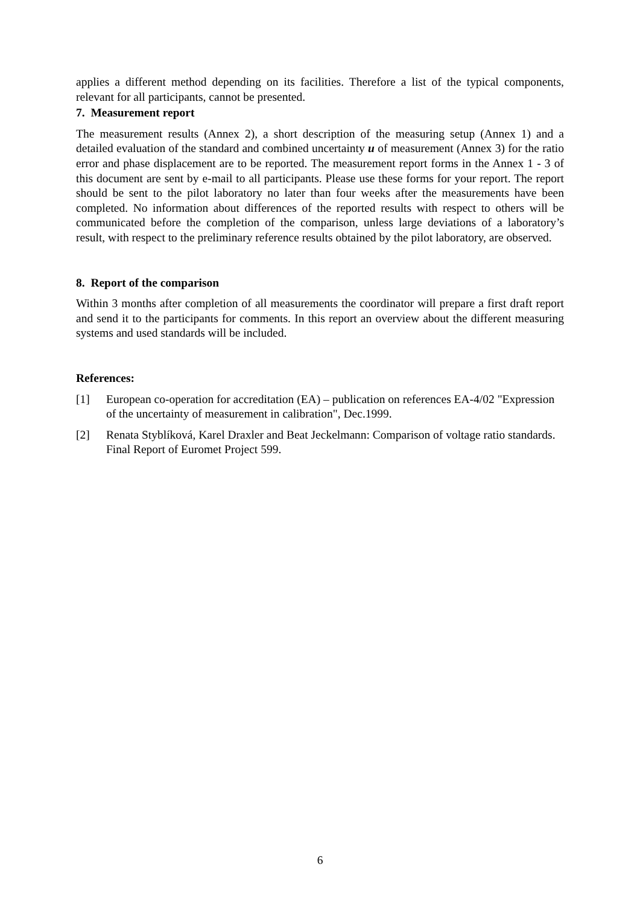applies a different method depending on its facilities. Therefore a list of the typical components, relevant for all participants, cannot be presented.
7. Measurement report
The measurement results (Annex 2), a short description of the measuring setup (Annex 1) and a detailed evaluation of the standard and combined uncertainty u of measurement (Annex 3) for the ratio error and phase displacement are to be reported. The measurement report forms in the Annex 1 - 3 of this document are sent by e-mail to all participants. Please use these forms for your report. The report should be sent to the pilot laboratory no later than four weeks after the measurements have been completed. No information about differences of the reported results with respect to others will be communicated before the completion of the comparison, unless large deviations of a laboratory’s result, with respect to the preliminary reference results obtained by the pilot laboratory, are observed.
8. Report of the comparison
Within 3 months after completion of all measurements the coordinator will prepare a first draft report and send it to the participants for comments. In this report an overview about the different measuring systems and used standards will be included.
References:
[1] European co-operation for accreditation (EA) – publication on references EA-4/02 "Expression of the uncertainty of measurement in calibration", Dec.1999.
[2] Renata Styblíková, Karel Draxler and Beat Jeckelmann: Comparison of voltage ratio standards. Final Report of Euromet Project 599.
6